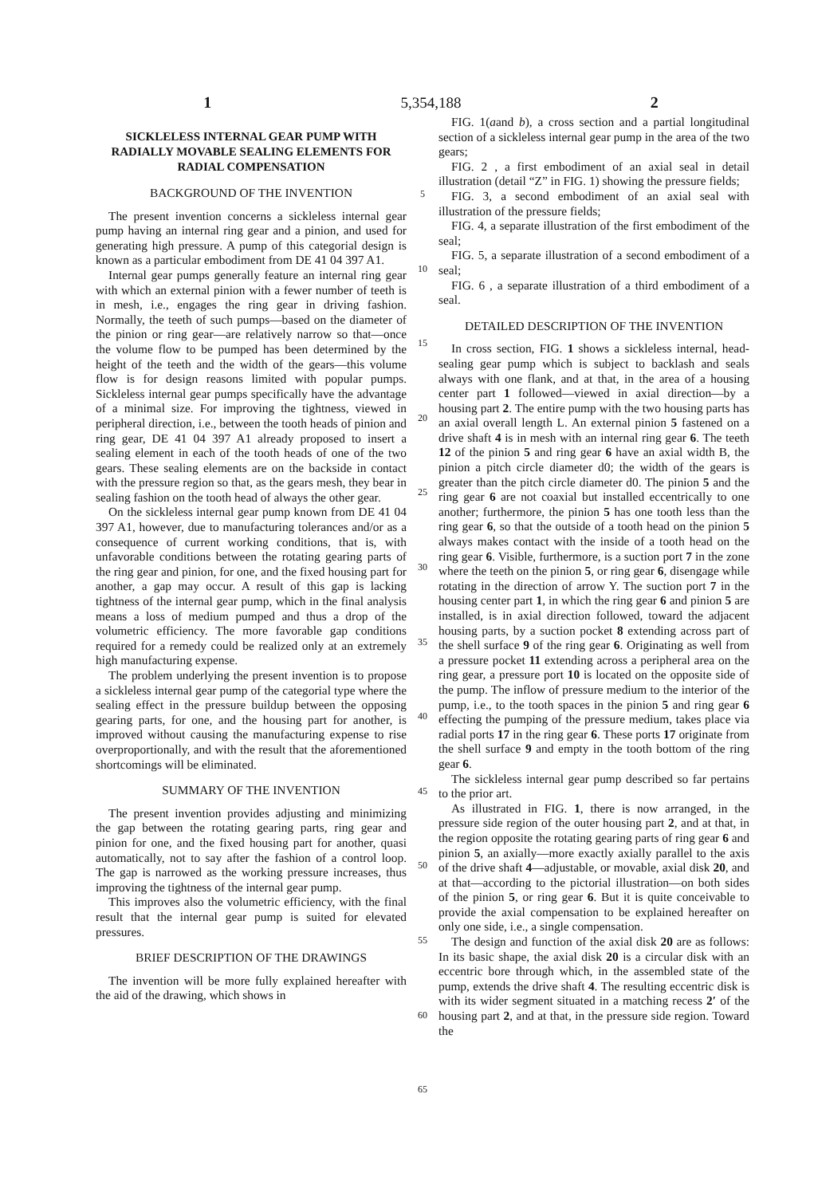1
5,354,188
2
SICKLELESS INTERNAL GEAR PUMP WITH RADIALLY MOVABLE SEALING ELEMENTS FOR RADIAL COMPENSATION
BACKGROUND OF THE INVENTION
The present invention concerns a sickleless internal gear pump having an internal ring gear and a pinion, and used for generating high pressure. A pump of this categorial design is known as a particular embodiment from DE 41 04 397 A1.
Internal gear pumps generally feature an internal ring gear with which an external pinion with a fewer number of teeth is in mesh, i.e., engages the ring gear in driving fashion. Normally, the teeth of such pumps—based on the diameter of the pinion or ring gear—are relatively narrow so that—once the volume flow to be pumped has been determined by the height of the teeth and the width of the gears—this volume flow is for design reasons limited with popular pumps. Sickleless internal gear pumps specifically have the advantage of a minimal size. For improving the tightness, viewed in peripheral direction, i.e., between the tooth heads of pinion and ring gear, DE 41 04 397 A1 already proposed to insert a sealing element in each of the tooth heads of one of the two gears. These sealing elements are on the backside in contact with the pressure region so that, as the gears mesh, they bear in sealing fashion on the tooth head of always the other gear.
On the sickleless internal gear pump known from DE 41 04 397 A1, however, due to manufacturing tolerances and/or as a consequence of current working conditions, that is, with unfavorable conditions between the rotating gearing parts of the ring gear and pinion, for one, and the fixed housing part for another, a gap may occur. A result of this gap is lacking tightness of the internal gear pump, which in the final analysis means a loss of medium pumped and thus a drop of the volumetric efficiency. The more favorable gap conditions required for a remedy could be realized only at an extremely high manufacturing expense.
The problem underlying the present invention is to propose a sickleless internal gear pump of the categorial type where the sealing effect in the pressure buildup between the opposing gearing parts, for one, and the housing part for another, is improved without causing the manufacturing expense to rise overproportionally, and with the result that the aforementioned shortcomings will be eliminated.
SUMMARY OF THE INVENTION
The present invention provides adjusting and minimizing the gap between the rotating gearing parts, ring gear and pinion for one, and the fixed housing part for another, quasi automatically, not to say after the fashion of a control loop. The gap is narrowed as the working pressure increases, thus improving the tightness of the internal gear pump.
This improves also the volumetric efficiency, with the final result that the internal gear pump is suited for elevated pressures.
BRIEF DESCRIPTION OF THE DRAWINGS
The invention will be more fully explained hereafter with the aid of the drawing, which shows in
5
10
15
20
25
30
35
40
45
50
55
60
65
FIG. 1(aand b), a cross section and a partial longitudinal section of a sickleless internal gear pump in the area of the two gears;
FIG. 2 , a first embodiment of an axial seal in detail illustration (detail “Z” in FIG. 1) showing the pressure fields;
FIG. 3, a second embodiment of an axial seal with illustration of the pressure fields;
FIG. 4, a separate illustration of the first embodiment of the seal;
FIG. 5, a separate illustration of a second embodiment of a seal;
FIG. 6 , a separate illustration of a third embodiment of a seal.
DETAILED DESCRIPTION OF THE INVENTION
In cross section, FIG. 1 shows a sickleless internal, head-sealing gear pump which is subject to backlash and seals always with one flank, and at that, in the area of a housing center part 1 followed—viewed in axial direction—by a housing part 2. The entire pump with the two housing parts has an axial overall length L. An external pinion 5 fastened on a drive shaft 4 is in mesh with an internal ring gear 6. The teeth 12 of the pinion 5 and ring gear 6 have an axial width B, the pinion a pitch circle diameter d0; the width of the gears is greater than the pitch circle diameter d0. The pinion 5 and the ring gear 6 are not coaxial but installed eccentrically to one another; furthermore, the pinion 5 has one tooth less than the ring gear 6, so that the outside of a tooth head on the pinion 5 always makes contact with the inside of a tooth head on the ring gear 6. Visible, furthermore, is a suction port 7 in the zone where the teeth on the pinion 5, or ring gear 6, disengage while rotating in the direction of arrow Y. The suction port 7 in the housing center part 1, in which the ring gear 6 and pinion 5 are installed, is in axial direction followed, toward the adjacent housing parts, by a suction pocket 8 extending across part of the shell surface 9 of the ring gear 6. Originating as well from a pressure pocket 11 extending across a peripheral area on the ring gear, a pressure port 10 is located on the opposite side of the pump. The inflow of pressure medium to the interior of the pump, i.e., to the tooth spaces in the pinion 5 and ring gear 6 effecting the pumping of the pressure medium, takes place via radial ports 17 in the ring gear 6. These ports 17 originate from the shell surface 9 and empty in the tooth bottom of the ring gear 6.
The sickleless internal gear pump described so far pertains to the prior art.
As illustrated in FIG. 1, there is now arranged, in the pressure side region of the outer housing part 2, and at that, in the region opposite the rotating gearing parts of ring gear 6 and pinion 5, an axially—more exactly axially parallel to the axis of the drive shaft 4—adjustable, or movable, axial disk 20, and at that—according to the pictorial illustration—on both sides of the pinion 5, or ring gear 6. But it is quite conceivable to provide the axial compensation to be explained hereafter on only one side, i.e., a single compensation.
The design and function of the axial disk 20 are as follows: In its basic shape, the axial disk 20 is a circular disk with an eccentric bore through which, in the assembled state of the pump, extends the drive shaft 4. The resulting eccentric disk is with its wider segment situated in a matching recess 2′ of the housing part 2, and at that, in the pressure side region. Toward the